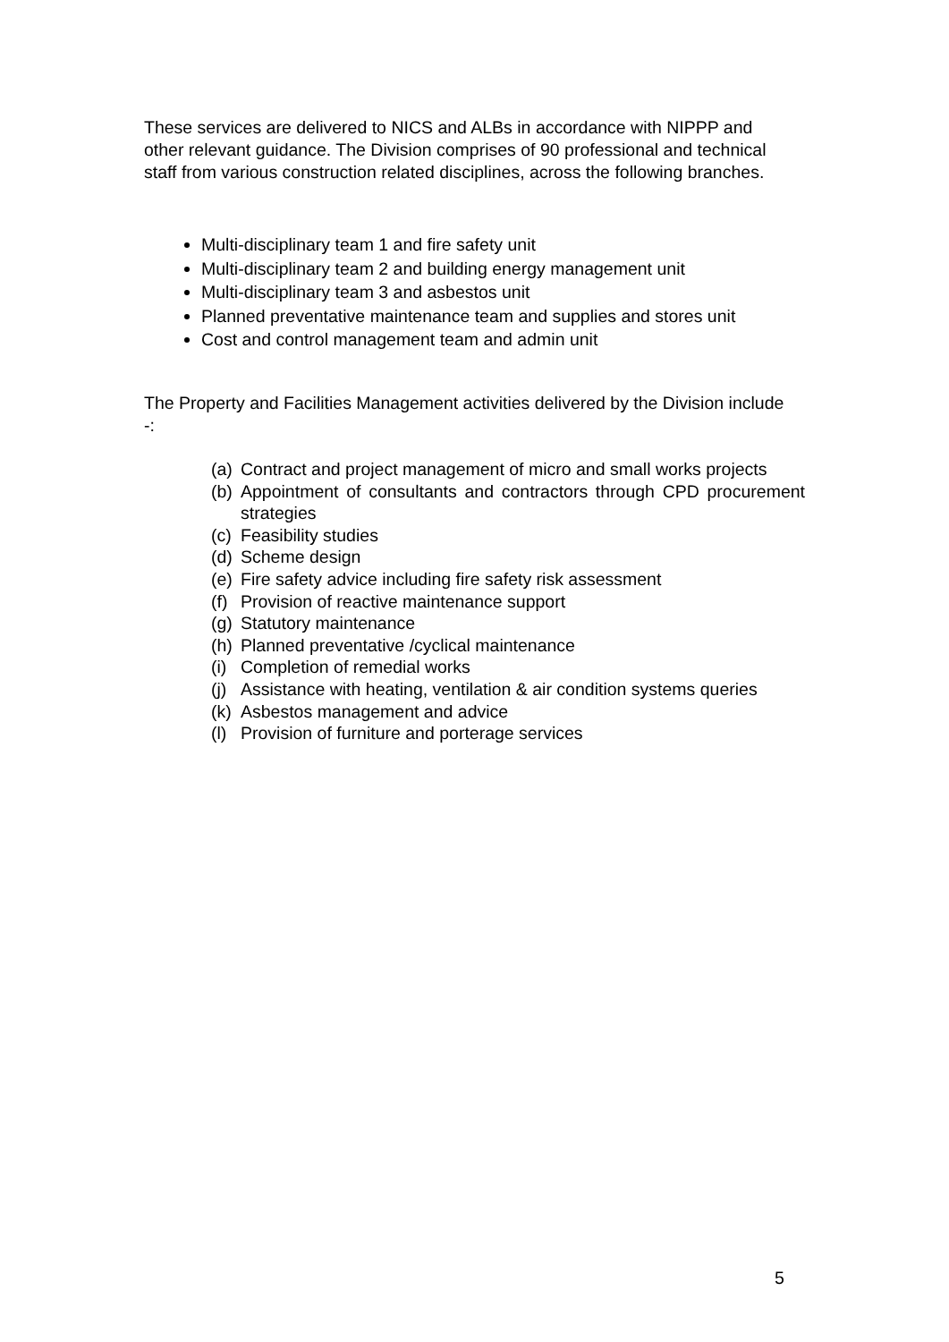These services are delivered to NICS and ALBs in accordance with NIPPP and other relevant guidance. The Division comprises of 90 professional and technical staff from various construction related disciplines, across the following branches.
Multi-disciplinary team 1 and fire safety unit
Multi-disciplinary team 2 and building energy management unit
Multi-disciplinary team 3 and asbestos unit
Planned preventative maintenance team and supplies and stores unit
Cost and control management team and admin unit
The Property and Facilities Management activities delivered by the Division include -:
(a) Contract and project management of micro and small works projects
(b) Appointment of consultants and contractors through CPD procurement strategies
(c) Feasibility studies
(d) Scheme design
(e) Fire safety advice including fire safety risk assessment
(f) Provision of reactive maintenance support
(g) Statutory maintenance
(h) Planned preventative /cyclical maintenance
(i) Completion of remedial works
(j) Assistance with heating, ventilation & air condition systems queries
(k) Asbestos management and advice
(l) Provision of furniture and porterage services
5